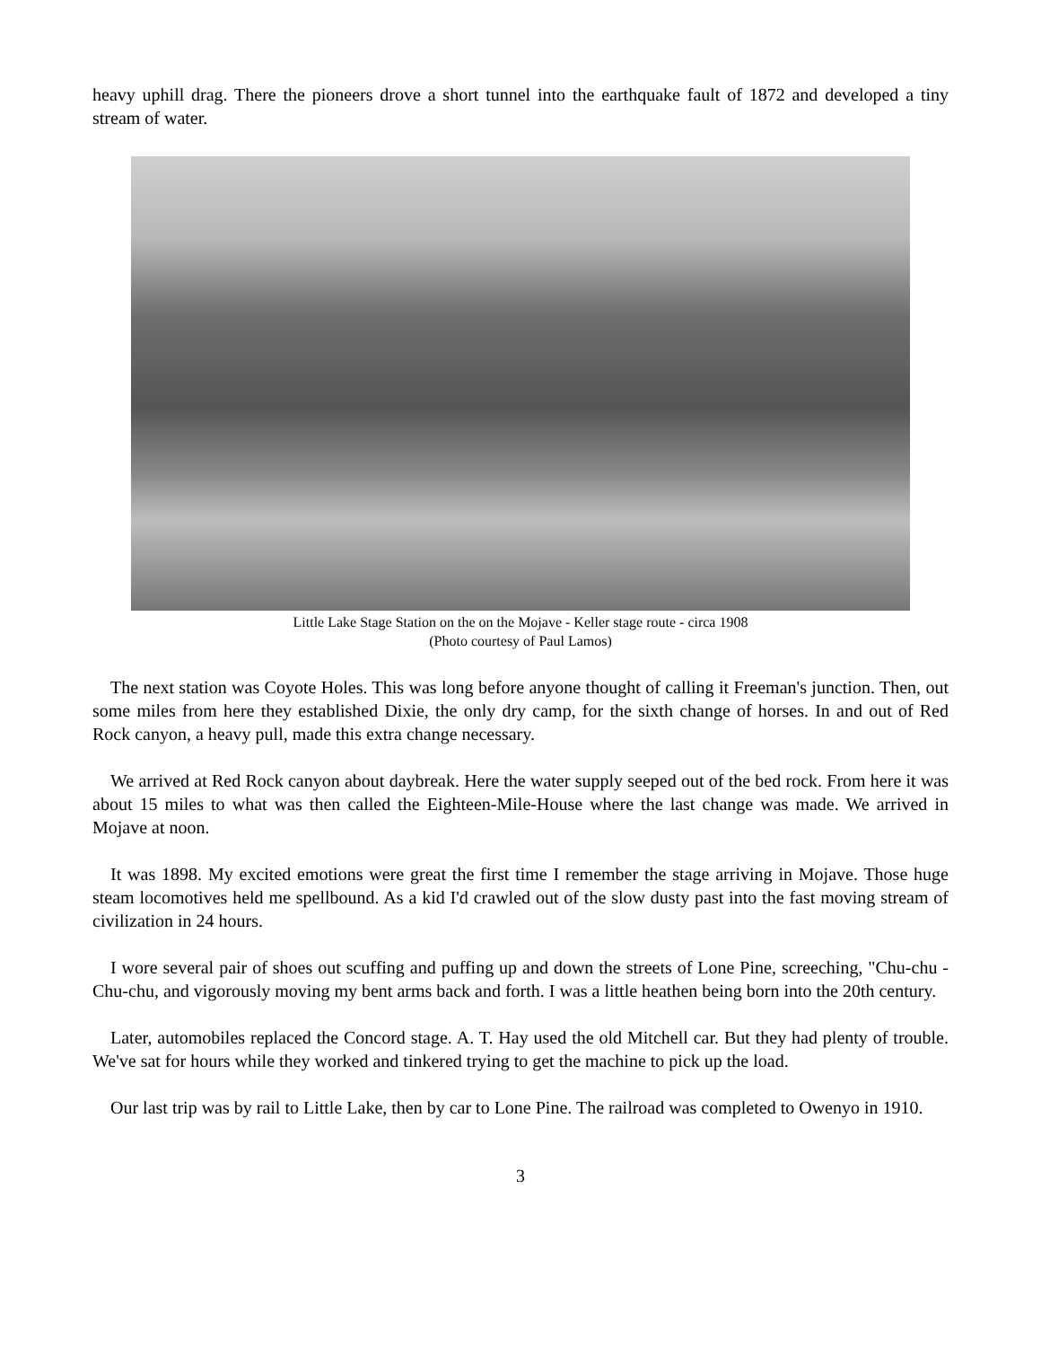heavy uphill drag. There the pioneers drove a short tunnel into the earthquake fault of 1872 and developed a tiny stream of water.
Little Lake Stage Station on the on the Mojave - Keller stage route - circa 1908
(Photo courtesy of Paul Lamos)
The next station was Coyote Holes. This was long before anyone thought of calling it Freeman's junction. Then, out some miles from here they established Dixie, the only dry camp, for the sixth change of horses. In and out of Red Rock canyon, a heavy pull, made this extra change necessary.
We arrived at Red Rock canyon about daybreak. Here the water supply seeped out of the bed rock. From here it was about 15 miles to what was then called the Eighteen-Mile-House where the last change was made. We arrived in Mojave at noon.
It was 1898. My excited emotions were great the first time I remember the stage arriving in Mojave. Those huge steam locomotives held me spellbound. As a kid I'd crawled out of the slow dusty past into the fast moving stream of civilization in 24 hours.
I wore several pair of shoes out scuffing and puffing up and down the streets of Lone Pine, screeching, "Chu-chu - Chu-chu, and vigorously moving my bent arms back and forth. I was a little heathen being born into the 20th century.
Later, automobiles replaced the Concord stage. A. T. Hay used the old Mitchell car. But they had plenty of trouble. We've sat for hours while they worked and tinkered trying to get the machine to pick up the load.
Our last trip was by rail to Little Lake, then by car to Lone Pine. The railroad was completed to Owenyo in 1910.
3